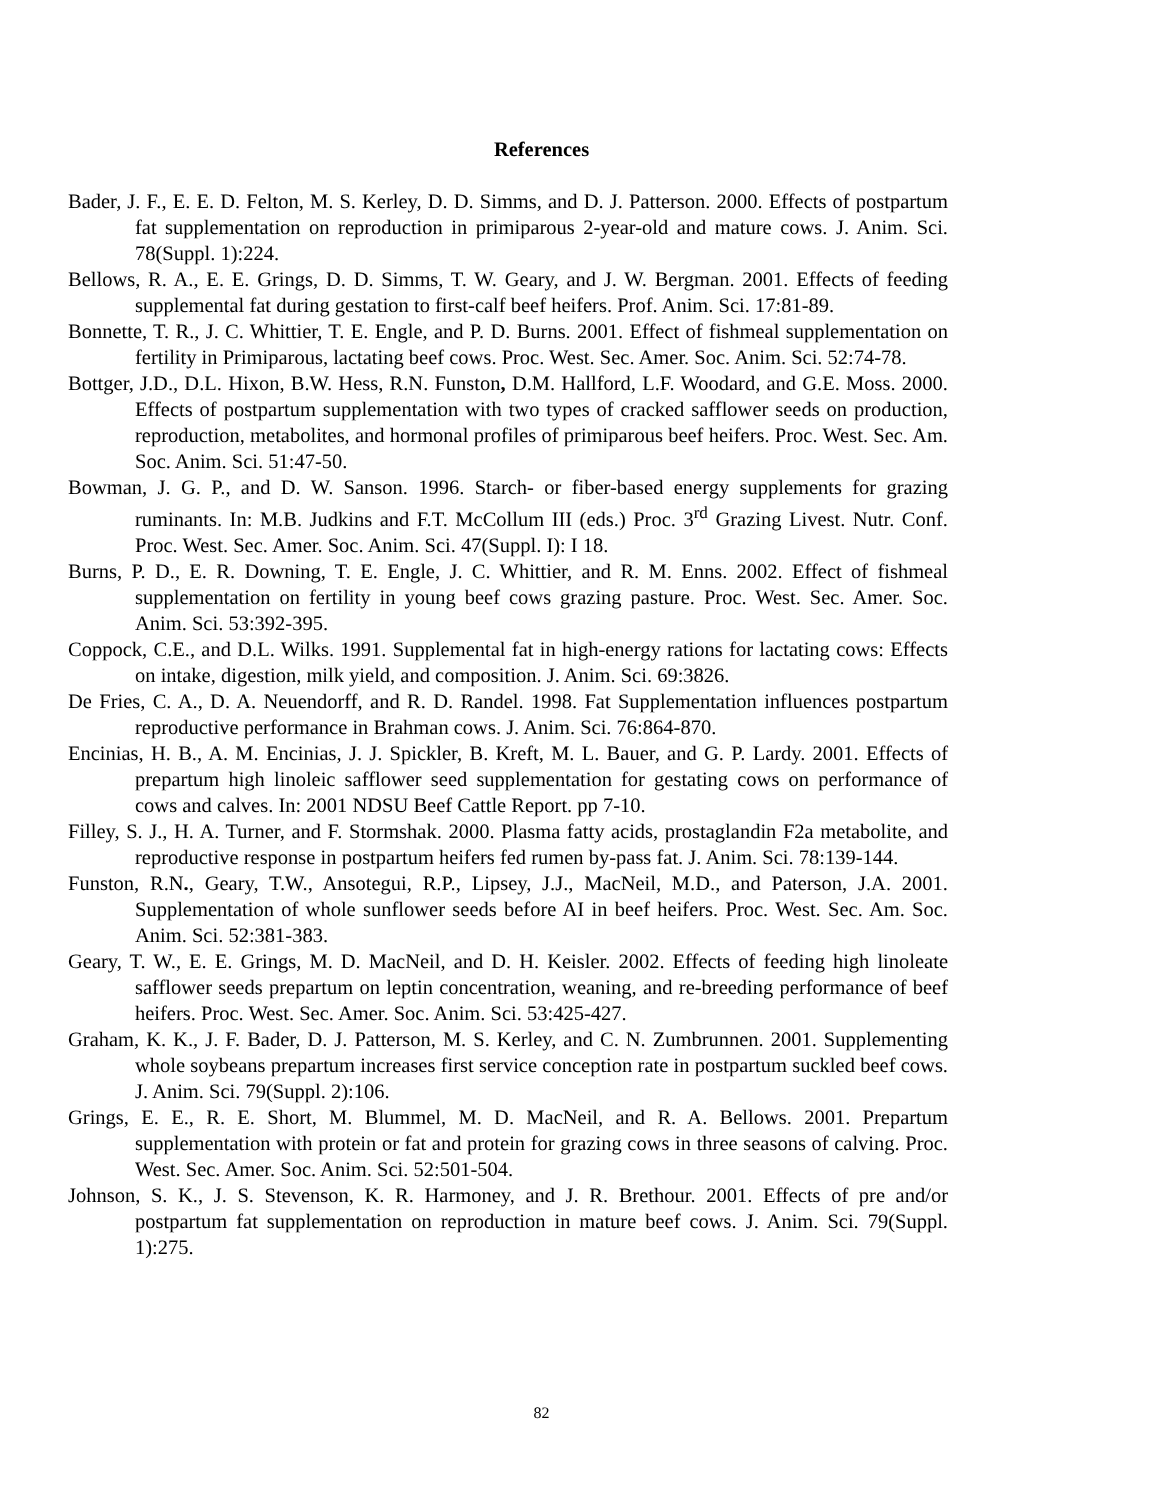References
Bader, J. F., E. E. D. Felton, M. S. Kerley, D. D. Simms, and D. J. Patterson. 2000. Effects of postpartum fat supplementation on reproduction in primiparous 2-year-old and mature cows. J. Anim. Sci. 78(Suppl. 1):224.
Bellows, R. A., E. E. Grings, D. D. Simms, T. W. Geary, and J. W. Bergman. 2001. Effects of feeding supplemental fat during gestation to first-calf beef heifers. Prof. Anim. Sci. 17:81-89.
Bonnette, T. R., J. C. Whittier, T. E. Engle, and P. D. Burns. 2001. Effect of fishmeal supplementation on fertility in Primiparous, lactating beef cows. Proc. West. Sec. Amer. Soc. Anim. Sci. 52:74-78.
Bottger, J.D., D.L. Hixon, B.W. Hess, R.N. Funston, D.M. Hallford, L.F. Woodard, and G.E. Moss. 2000. Effects of postpartum supplementation with two types of cracked safflower seeds on production, reproduction, metabolites, and hormonal profiles of primiparous beef heifers. Proc. West. Sec. Am. Soc. Anim. Sci. 51:47-50.
Bowman, J. G. P., and D. W. Sanson. 1996. Starch- or fiber-based energy supplements for grazing ruminants. In: M.B. Judkins and F.T. McCollum III (eds.) Proc. 3<sup>rd</sup> Grazing Livest. Nutr. Conf. Proc. West. Sec. Amer. Soc. Anim. Sci. 47(Suppl. I): I 18.
Burns, P. D., E. R. Downing, T. E. Engle, J. C. Whittier, and R. M. Enns. 2002. Effect of fishmeal supplementation on fertility in young beef cows grazing pasture. Proc. West. Sec. Amer. Soc. Anim. Sci. 53:392-395.
Coppock, C.E., and D.L. Wilks. 1991. Supplemental fat in high-energy rations for lactating cows: Effects on intake, digestion, milk yield, and composition. J. Anim. Sci. 69:3826.
De Fries, C. A., D. A. Neuendorff, and R. D. Randel. 1998. Fat Supplementation influences postpartum reproductive performance in Brahman cows. J. Anim. Sci. 76:864-870.
Encinias, H. B., A. M. Encinias, J. J. Spickler, B. Kreft, M. L. Bauer, and G. P. Lardy. 2001. Effects of prepartum high linoleic safflower seed supplementation for gestating cows on performance of cows and calves. In: 2001 NDSU Beef Cattle Report. pp 7-10.
Filley, S. J., H. A. Turner, and F. Stormshak. 2000. Plasma fatty acids, prostaglandin F2a metabolite, and reproductive response in postpartum heifers fed rumen by-pass fat. J. Anim. Sci. 78:139-144.
Funston, R.N., Geary, T.W., Ansotegui, R.P., Lipsey, J.J., MacNeil, M.D., and Paterson, J.A. 2001. Supplementation of whole sunflower seeds before AI in beef heifers. Proc. West. Sec. Am. Soc. Anim. Sci. 52:381-383.
Geary, T. W., E. E. Grings, M. D. MacNeil, and D. H. Keisler. 2002. Effects of feeding high linoleate safflower seeds prepartum on leptin concentration, weaning, and re-breeding performance of beef heifers. Proc. West. Sec. Amer. Soc. Anim. Sci. 53:425-427.
Graham, K. K., J. F. Bader, D. J. Patterson, M. S. Kerley, and C. N. Zumbrunnen. 2001. Supplementing whole soybeans prepartum increases first service conception rate in postpartum suckled beef cows. J. Anim. Sci. 79(Suppl. 2):106.
Grings, E. E., R. E. Short, M. Blummel, M. D. MacNeil, and R. A. Bellows. 2001. Prepartum supplementation with protein or fat and protein for grazing cows in three seasons of calving. Proc. West. Sec. Amer. Soc. Anim. Sci. 52:501-504.
Johnson, S. K., J. S. Stevenson, K. R. Harmoney, and J. R. Brethour. 2001. Effects of pre and/or postpartum fat supplementation on reproduction in mature beef cows. J. Anim. Sci. 79(Suppl. 1):275.
82